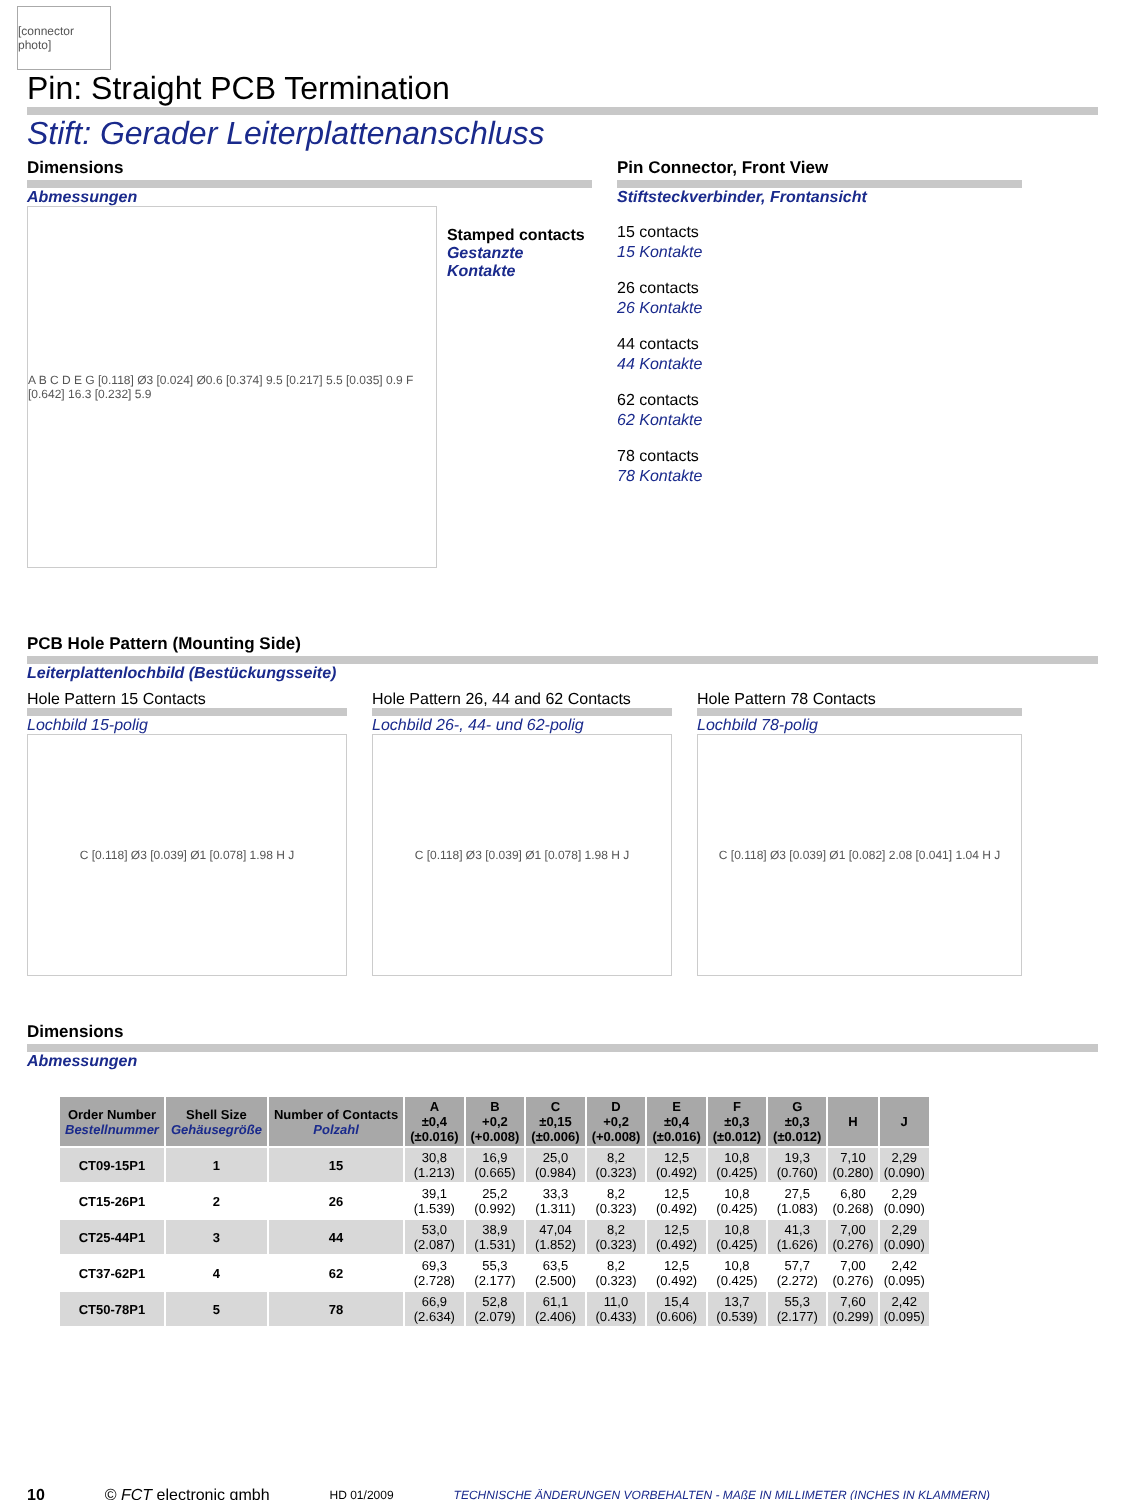[connector photo]
Pin: Straight PCB Termination
Stift: Gerader Leiterplattenanschluss
Dimensions
Abmessungen
A B C D E G [0.118] Ø3 [0.024] Ø0.6 [0.374] 9.5 [0.217] 5.5 [0.035] 0.9 F [0.642] 16.3 [0.232] 5.9
Stamped contacts
Gestanzte Kontakte
Pin Connector, Front View
Stiftsteckverbinder, Frontansicht
15 contacts
15 Kontakte
26 contacts
26 Kontakte
44 contacts
44 Kontakte
62 contacts
62 Kontakte
78 contacts
78 Kontakte
PCB Hole Pattern (Mounting Side)
Leiterplattenlochbild (Bestückungsseite)
Hole Pattern 15 Contacts
Lochbild 15-polig
C [0.118] Ø3 [0.039] Ø1 [0.078] 1.98 H J
Hole Pattern 26, 44 and 62 Contacts
Lochbild 26-, 44- und 62-polig
C [0.118] Ø3 [0.039] Ø1 [0.078] 1.98 H J
Hole Pattern 78 Contacts
Lochbild 78-polig
C [0.118] Ø3 [0.039] Ø1 [0.082] 2.08 [0.041] 1.04 H J
Dimensions
Abmessungen
| Order Number Bestellnummer | Shell Size Gehäusegröße | Number of Contacts Polzahl | A ±0,4 (±0.016) | B +0,2 (+0.008) | C ±0,15 (±0.006) | D +0,2 (+0.008) | E ±0,4 (±0.016) | F ±0,3 (±0.012) | G ±0,3 (±0.012) | H | J |
| --- | --- | --- | --- | --- | --- | --- | --- | --- | --- | --- | --- |
| CT09-15P1 | 1 | 15 | 30,8 (1.213) | 16,9 (0.665) | 25,0 (0.984) | 8,2 (0.323) | 12,5 (0.492) | 10,8 (0.425) | 19,3 (0.760) | 7,10 (0.280) | 2,29 (0.090) |
| CT15-26P1 | 2 | 26 | 39,1 (1.539) | 25,2 (0.992) | 33,3 (1.311) | 8,2 (0.323) | 12,5 (0.492) | 10,8 (0.425) | 27,5 (1.083) | 6,80 (0.268) | 2,29 (0.090) |
| CT25-44P1 | 3 | 44 | 53,0 (2.087) | 38,9 (1.531) | 47,04 (1.852) | 8,2 (0.323) | 12,5 (0.492) | 10,8 (0.425) | 41,3 (1.626) | 7,00 (0.276) | 2,29 (0.090) |
| CT37-62P1 | 4 | 62 | 69,3 (2.728) | 55,3 (2.177) | 63,5 (2.500) | 8,2 (0.323) | 12,5 (0.492) | 10,8 (0.425) | 57,7 (2.272) | 7,00 (0.276) | 2,42 (0.095) |
| CT50-78P1 | 5 | 78 | 66,9 (2.634) | 52,8 (2.079) | 61,1 (2.406) | 11,0 (0.433) | 15,4 (0.606) | 13,7 (0.539) | 55,3 (2.177) | 7,60 (0.299) | 2,42 (0.095) |
10 © FCT electronic gmbh HD 01/2009 TECHNISCHE ÄNDERUNGEN VORBEHALTEN - MAßE IN MILLIMETER (INCHES IN KLAMMERN)